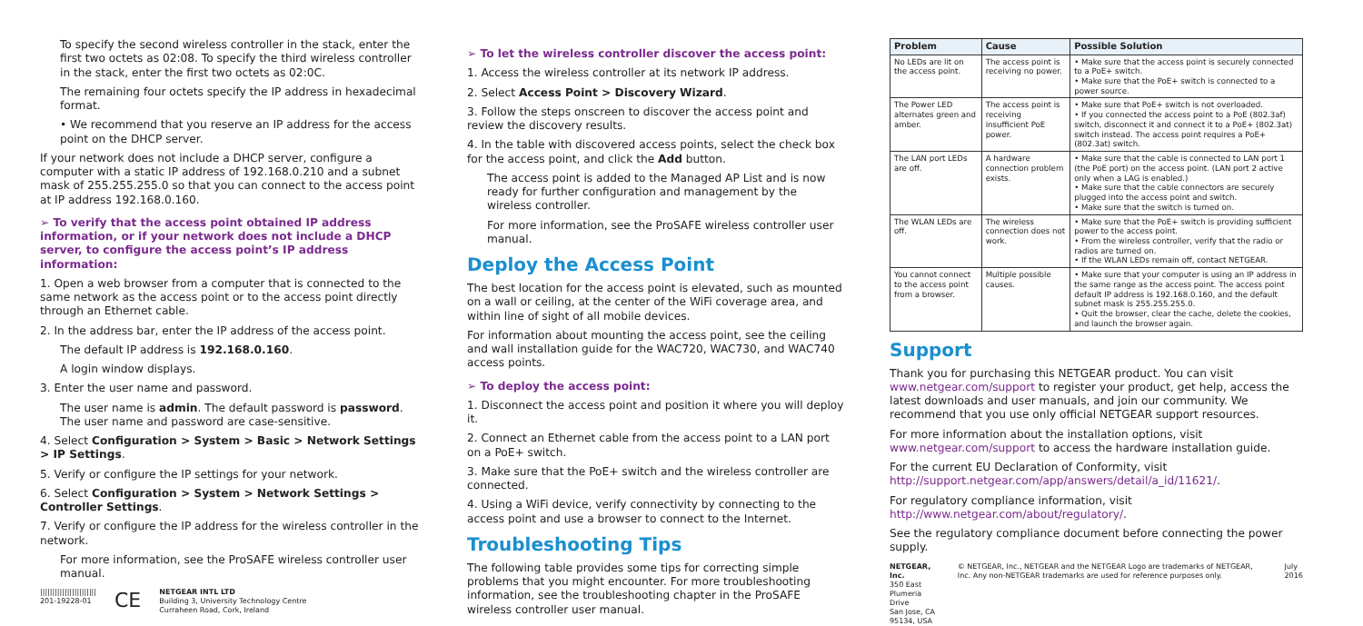To specify the second wireless controller in the stack, enter the first two octets as 02:08. To specify the third wireless controller in the stack, enter the first two octets as 02:0C.
The remaining four octets specify the IP address in hexadecimal format.
• We recommend that you reserve an IP address for the access point on the DHCP server.
If your network does not include a DHCP server, configure a computer with a static IP address of 192.168.0.210 and a subnet mask of 255.255.255.0 so that you can connect to the access point at IP address 192.168.0.160.
➢ To verify that the access point obtained IP address information, or if your network does not include a DHCP server, to configure the access point’s IP address information:
1. Open a web browser from a computer that is connected to the same network as the access point or to the access point directly through an Ethernet cable.
2. In the address bar, enter the IP address of the access point.
The default IP address is 192.168.0.160.
A login window displays.
3. Enter the user name and password.
The user name is admin. The default password is password. The user name and password are case-sensitive.
4. Select Configuration > System > Basic > Network Settings > IP Settings.
5. Verify or configure the IP settings for your network.
6. Select Configuration > System > Network Settings > Controller Settings.
7. Verify or configure the IP address for the wireless controller in the network.
For more information, see the ProSAFE wireless controller user manual.
|||||||||||||||||||||||
201-19228-01
CE
NETGEAR INTL LTD
Building 3, University Technology Centre
Curraheen Road, Cork, Ireland
➢ To let the wireless controller discover the access point:
1. Access the wireless controller at its network IP address.
2. Select Access Point > Discovery Wizard.
3. Follow the steps onscreen to discover the access point and review the discovery results.
4. In the table with discovered access points, select the check box for the access point, and click the Add button.
The access point is added to the Managed AP List and is now ready for further configuration and management by the wireless controller.
For more information, see the ProSAFE wireless controller user manual.
Deploy the Access Point
The best location for the access point is elevated, such as mounted on a wall or ceiling, at the center of the WiFi coverage area, and within line of sight of all mobile devices.
For information about mounting the access point, see the ceiling and wall installation guide for the WAC720, WAC730, and WAC740 access points.
➢ To deploy the access point:
1. Disconnect the access point and position it where you will deploy it.
2. Connect an Ethernet cable from the access point to a LAN port on a PoE+ switch.
3. Make sure that the PoE+ switch and the wireless controller are connected.
4. Using a WiFi device, verify connectivity by connecting to the access point and use a browser to connect to the Internet.
Troubleshooting Tips
The following table provides some tips for correcting simple problems that you might encounter. For more troubleshooting information, see the troubleshooting chapter in the ProSAFE wireless controller user manual.
| Problem | Cause | Possible Solution |
| --- | --- | --- |
| No LEDs are lit on the access point. | The access point is receiving no power. | • Make sure that the access point is securely connected to a PoE+ switch. • Make sure that the PoE+ switch is connected to a power source. |
| The Power LED alternates green and amber. | The access point is receiving insufficient PoE power. | • Make sure that PoE+ switch is not overloaded. • If you connected the access point to a PoE (802.3af) switch, disconnect it and connect it to a PoE+ (802.3at) switch instead. The access point requires a PoE+ (802.3at) switch. |
| The LAN port LEDs are off. | A hardware connection problem exists. | • Make sure that the cable is connected to LAN port 1 (the PoE port) on the access point. (LAN port 2 active only when a LAG is enabled.) • Make sure that the cable connectors are securely plugged into the access point and switch. • Make sure that the switch is turned on. |
| The WLAN LEDs are off. | The wireless connection does not work. | • Make sure that the PoE+ switch is providing sufficient power to the access point. • From the wireless controller, verify that the radio or radios are turned on. • If the WLAN LEDs remain off, contact NETGEAR. |
| You cannot connect to the access point from a browser. | Multiple possible causes. | • Make sure that your computer is using an IP address in the same range as the access point. The access point default IP address is 192.168.0.160, and the default subnet mask is 255.255.255.0. • Quit the browser, clear the cache, delete the cookies, and launch the browser again. |
Support
Thank you for purchasing this NETGEAR product. You can visit www.netgear.com/support to register your product, get help, access the latest downloads and user manuals, and join our community. We recommend that you use only official NETGEAR support resources.
For more information about the installation options, visit www.netgear.com/support to access the hardware installation guide.
For the current EU Declaration of Conformity, visit http://support.netgear.com/app/answers/detail/a_id/11621/.
For regulatory compliance information, visit http://www.netgear.com/about/regulatory/.
See the regulatory compliance document before connecting the power supply.
NETGEAR, Inc.
350 East Plumeria Drive
San Jose, CA 95134, USA
© NETGEAR, Inc., NETGEAR and the NETGEAR Logo are trademarks of NETGEAR, Inc. Any non-NETGEAR trademarks are used for reference purposes only.
July 2016